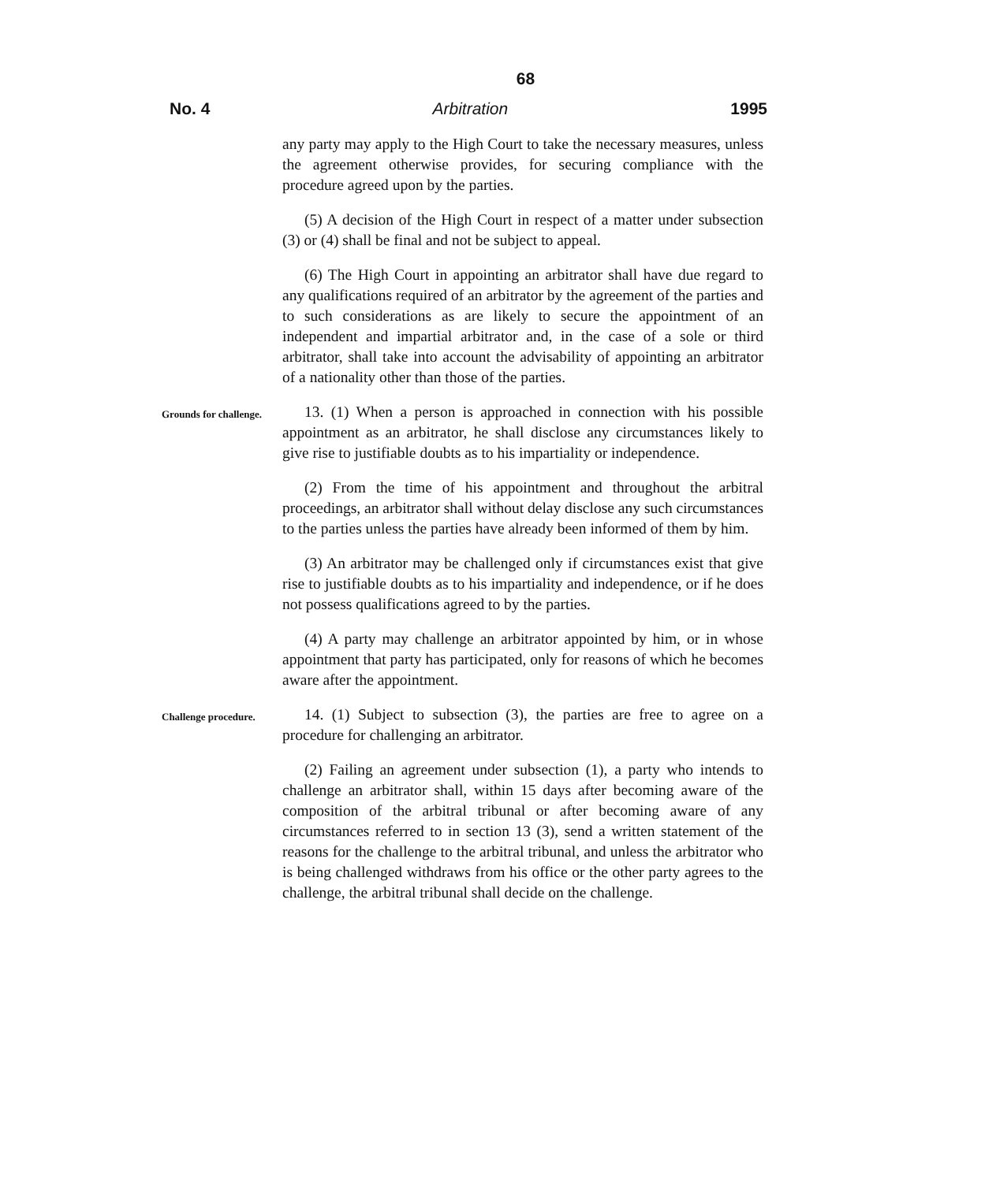68
No. 4 Arbitration 1995
any party may apply to the High Court to take the necessary measures, unless the agreement otherwise provides, for securing compliance with the procedure agreed upon by the parties.
(5) A decision of the High Court in respect of a matter under subsection (3) or (4) shall be final and not be subject to appeal.
(6) The High Court in appointing an arbitrator shall have due regard to any qualifications required of an arbitrator by the agreement of the parties and to such considerations as are likely to secure the appointment of an independent and impartial arbitrator and, in the case of a sole or third arbitrator, shall take into account the advisability of appointing an arbitrator of a nationality other than those of the parties.
Grounds for challenge.
13. (1) When a person is approached in connection with his possible appointment as an arbitrator, he shall disclose any circumstances likely to give rise to justifiable doubts as to his impartiality or independence.
(2) From the time of his appointment and throughout the arbitral proceedings, an arbitrator shall without delay disclose any such circumstances to the parties unless the parties have already been informed of them by him.
(3) An arbitrator may be challenged only if circumstances exist that give rise to justifiable doubts as to his impartiality and independence, or if he does not possess qualifications agreed to by the parties.
(4) A party may challenge an arbitrator appointed by him, or in whose appointment that party has participated, only for reasons of which he becomes aware after the appointment.
Challenge procedure.
14. (1) Subject to subsection (3), the parties are free to agree on a procedure for challenging an arbitrator.
(2) Failing an agreement under subsection (1), a party who intends to challenge an arbitrator shall, within 15 days after becoming aware of the composition of the arbitral tribunal or after becoming aware of any circumstances referred to in section 13 (3), send a written statement of the reasons for the challenge to the arbitral tribunal, and unless the arbitrator who is being challenged withdraws from his office or the other party agrees to the challenge, the arbitral tribunal shall decide on the challenge.